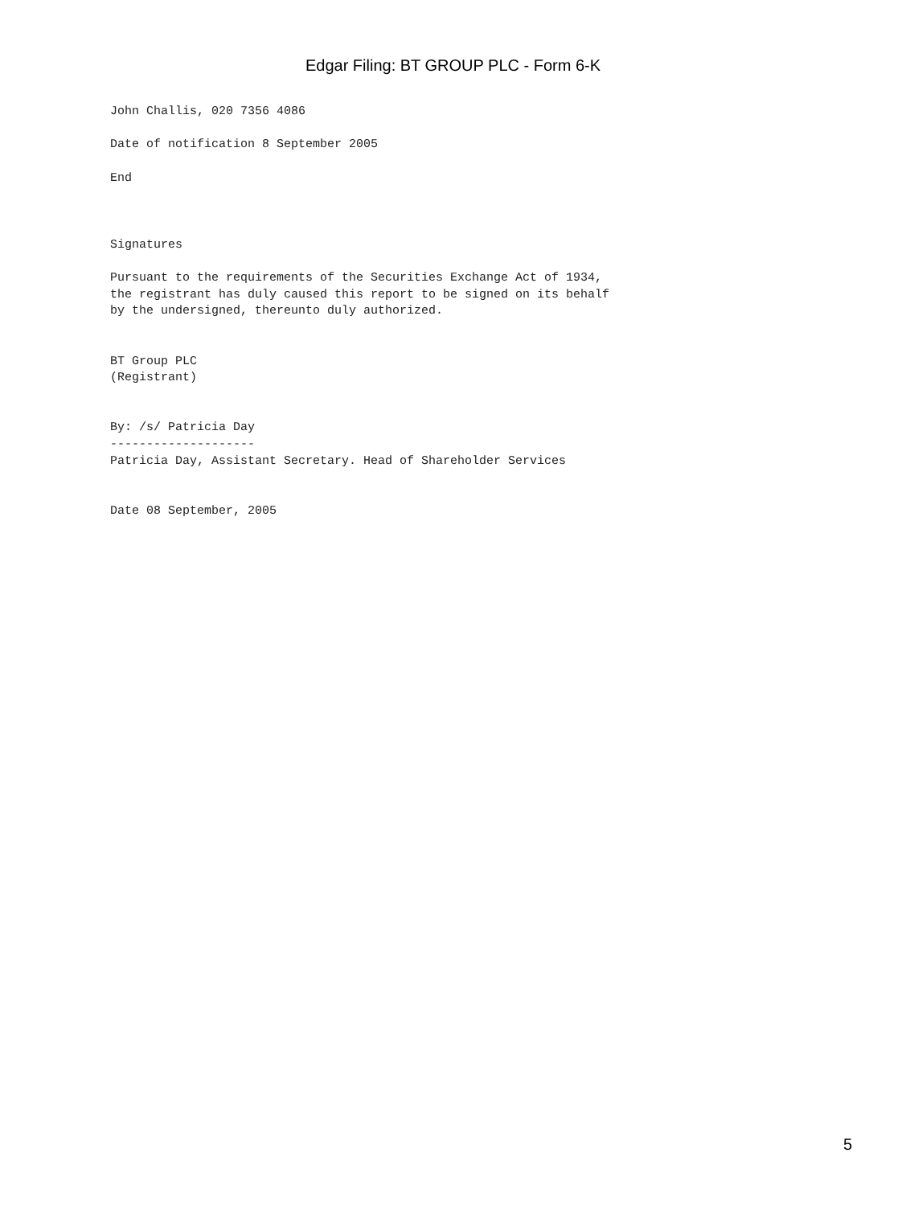Edgar Filing: BT GROUP PLC - Form 6-K
John Challis, 020 7356 4086

Date of notification 8 September 2005

End



Signatures

Pursuant to the requirements of the Securities Exchange Act of 1934,
the registrant has duly caused this report to be signed on its behalf
by the undersigned, thereunto duly authorized.


BT Group PLC
(Registrant)


By: /s/ Patricia Day
--------------------
Patricia Day, Assistant Secretary. Head of Shareholder Services


Date 08 September, 2005
5